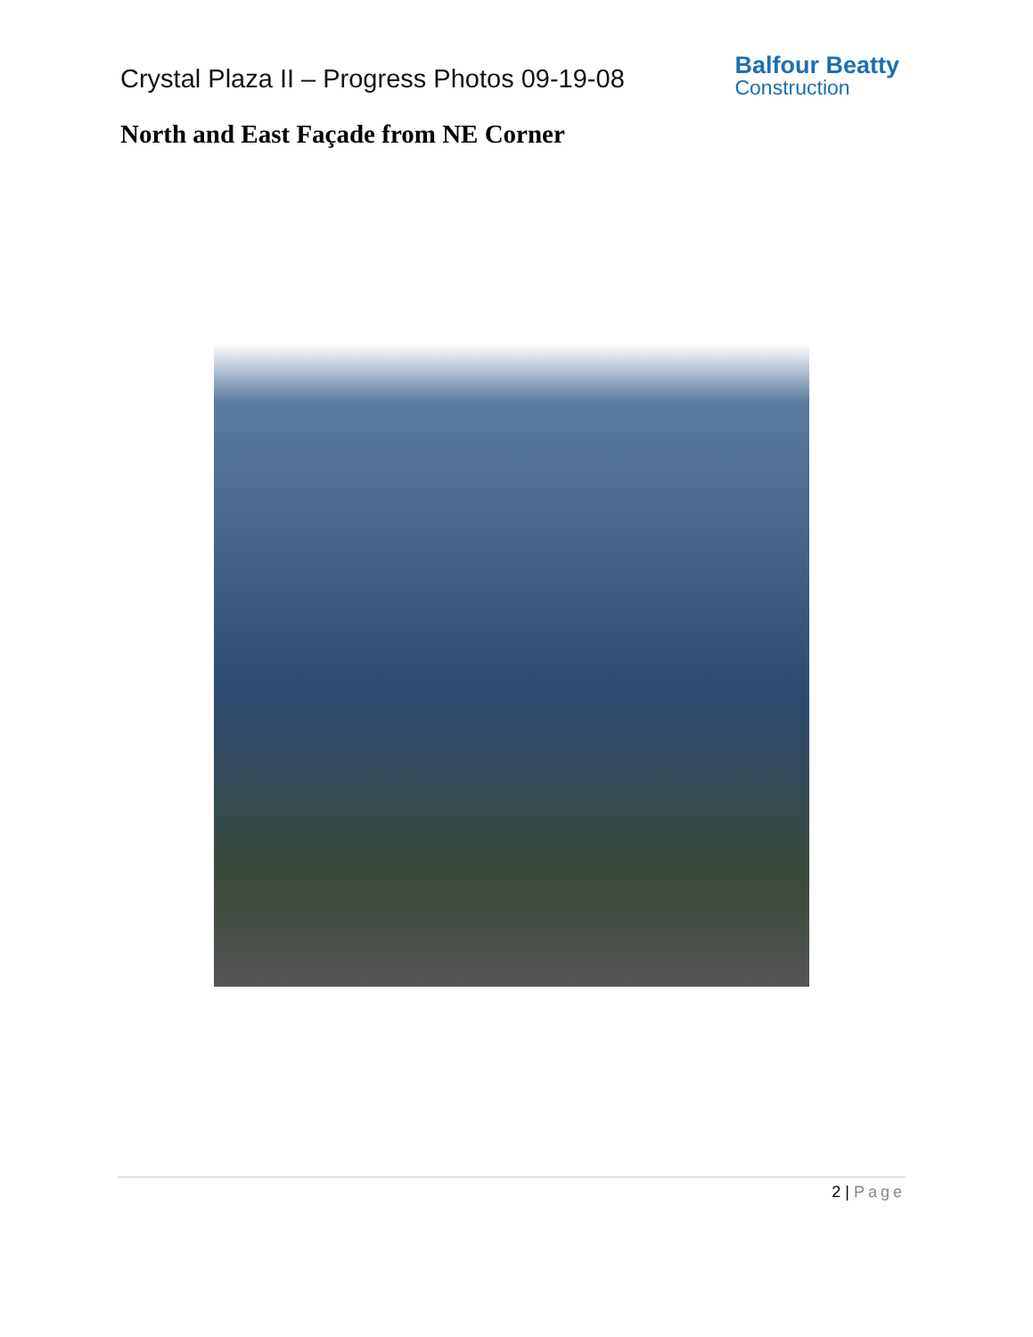Crystal Plaza II – Progress Photos 09-19-08
Balfour Beatty
Construction
North and East Façade from NE Corner
2 | Page